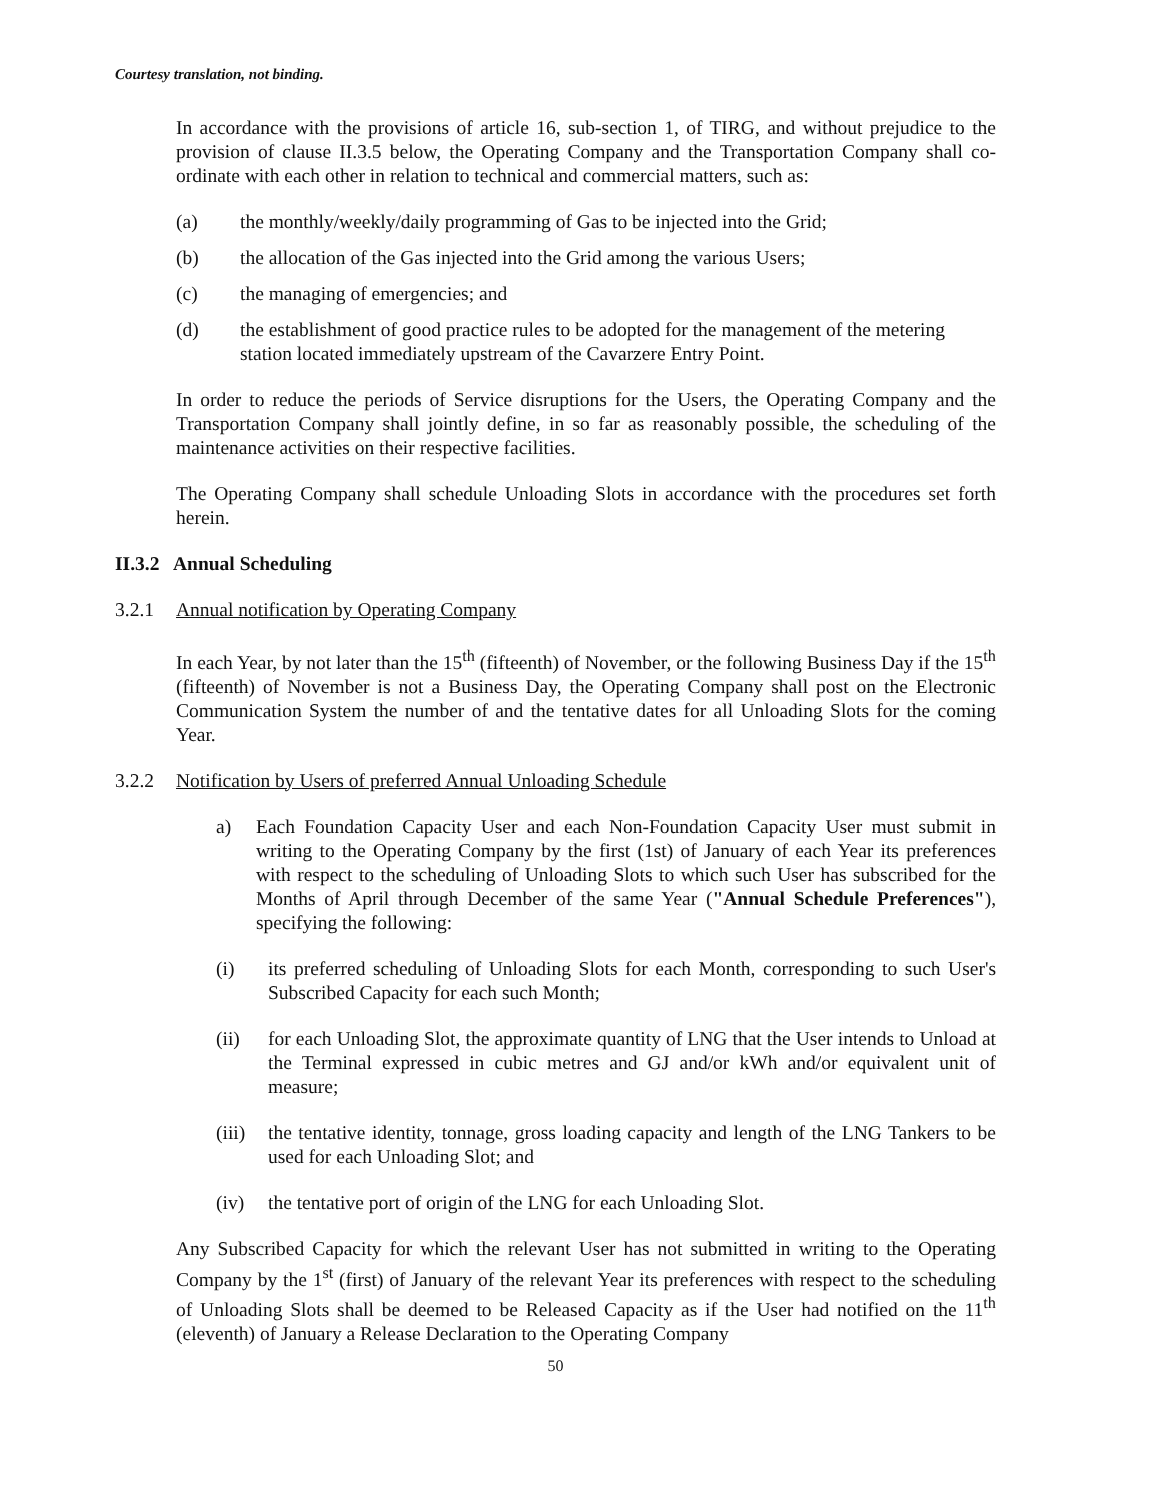Courtesy translation, not binding.
In accordance with the provisions of article 16, sub-section 1, of TIRG, and without prejudice to the provision of clause II.3.5 below, the Operating Company and the Transportation Company shall co-ordinate with each other in relation to technical and commercial matters, such as:
(a) the monthly/weekly/daily programming of Gas to be injected into the Grid;
(b) the allocation of the Gas injected into the Grid among the various Users;
(c) the managing of emergencies; and
(d) the establishment of good practice rules to be adopted for the management of the metering station located immediately upstream of the Cavarzere Entry Point.
In order to reduce the periods of Service disruptions for the Users, the Operating Company and the Transportation Company shall jointly define, in so far as reasonably possible, the scheduling of the maintenance activities on their respective facilities.
The Operating Company shall schedule Unloading Slots in accordance with the procedures set forth herein.
II.3.2 Annual Scheduling
3.2.1 Annual notification by Operating Company
In each Year, by not later than the 15<sup>th</sup> (fifteenth) of November, or the following Business Day if the 15<sup>th</sup> (fifteenth) of November is not a Business Day, the Operating Company shall post on the Electronic Communication System the number of and the tentative dates for all Unloading Slots for the coming Year.
3.2.2 Notification by Users of preferred Annual Unloading Schedule
a) Each Foundation Capacity User and each Non-Foundation Capacity User must submit in writing to the Operating Company by the first (1st) of January of each Year its preferences with respect to the scheduling of Unloading Slots to which such User has subscribed for the Months of April through December of the same Year ("Annual Schedule Preferences"), specifying the following:
(i) its preferred scheduling of Unloading Slots for each Month, corresponding to such User's Subscribed Capacity for each such Month;
(ii) for each Unloading Slot, the approximate quantity of LNG that the User intends to Unload at the Terminal expressed in cubic metres and GJ and/or kWh and/or equivalent unit of measure;
(iii) the tentative identity, tonnage, gross loading capacity and length of the LNG Tankers to be used for each Unloading Slot; and
(iv) the tentative port of origin of the LNG for each Unloading Slot.
Any Subscribed Capacity for which the relevant User has not submitted in writing to the Operating Company by the 1<sup>st</sup> (first) of January of the relevant Year its preferences with respect to the scheduling of Unloading Slots shall be deemed to be Released Capacity as if the User had notified on the 11<sup>th</sup> (eleventh) of January a Release Declaration to the Operating Company
50